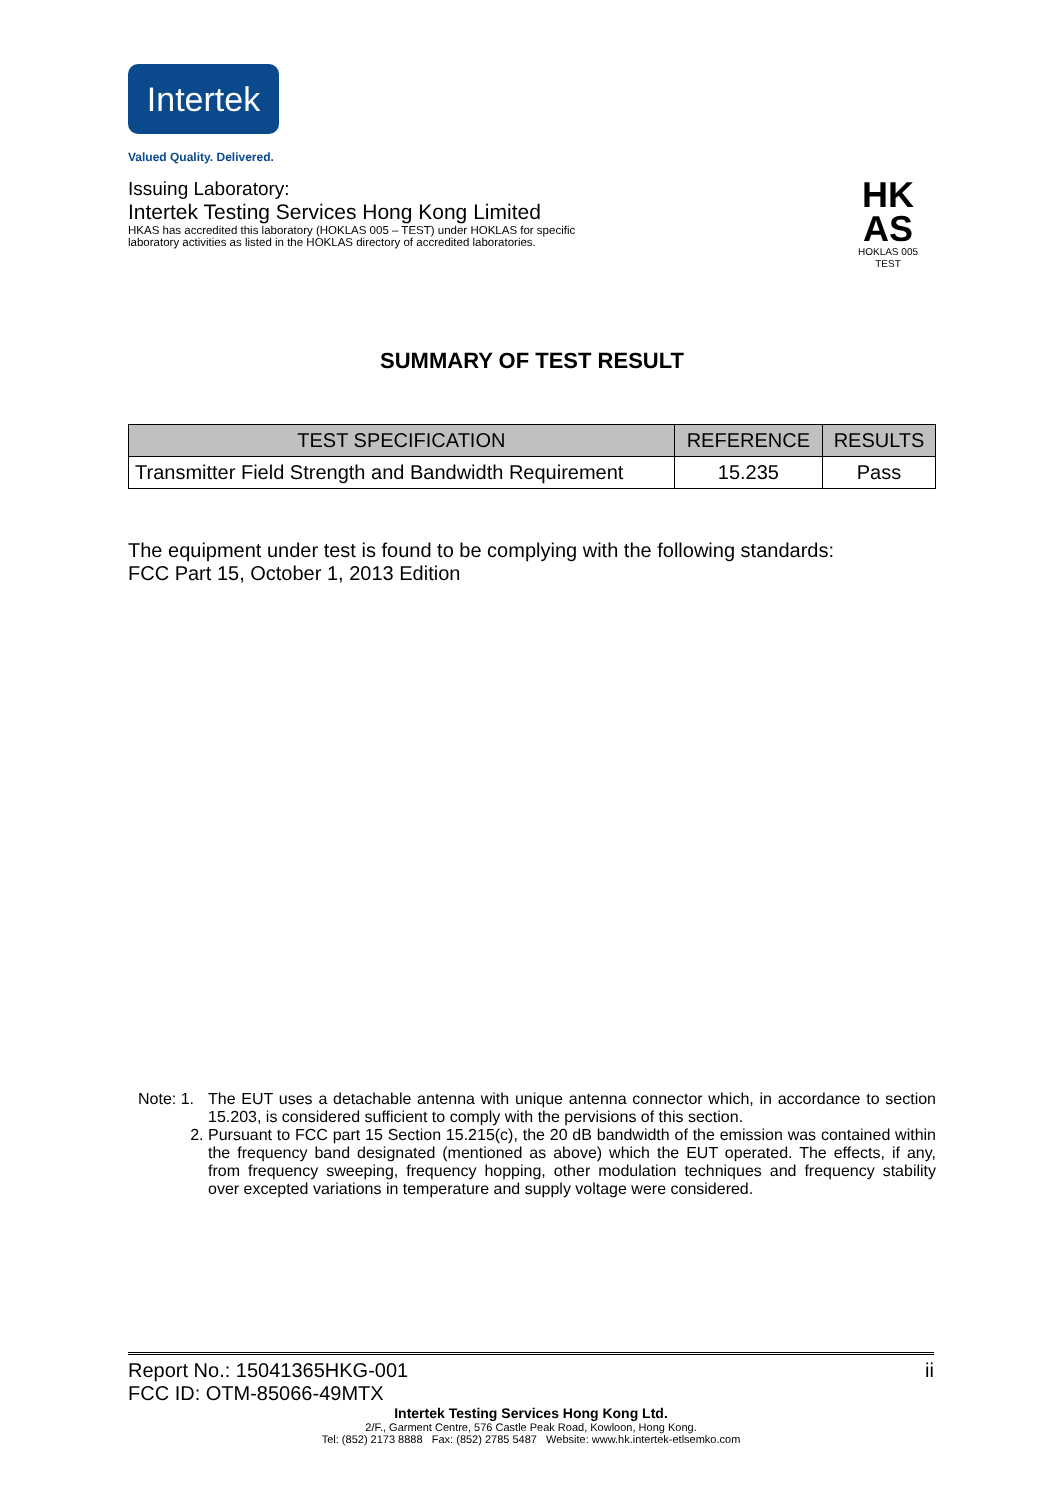Intertek
Valued Quality. Delivered.
HK
AS
HOKLAS 005
TEST
Issuing Laboratory:
Intertek Testing Services Hong Kong Limited
HKAS has accredited this laboratory (HOKLAS 005 – TEST) under HOKLAS for specific
laboratory activities as listed in the HOKLAS directory of accredited laboratories.
SUMMARY OF TEST RESULT
| TEST SPECIFICATION | REFERENCE | RESULTS |
| --- | --- | --- |
| Transmitter Field Strength and Bandwidth Requirement | 15.235 | Pass |
The equipment under test is found to be complying with the following standards:
FCC Part 15, October 1, 2013 Edition
Note: 1. The EUT uses a detachable antenna with unique antenna connector which, in accordance to section 15.203, is considered sufficient to comply with the pervisions of this section.
2. Pursuant to FCC part 15 Section 15.215(c), the 20 dB bandwidth of the emission was contained within the frequency band designated (mentioned as above) which the EUT operated. The effects, if any, from frequency sweeping, frequency hopping, other modulation techniques and frequency stability over excepted variations in temperature and supply voltage were considered.
Report No.: 15041365HKG-001 ii
FCC ID: OTM-85066-49MTX
Intertek Testing Services Hong Kong Ltd.
2/F., Garment Centre, 576 Castle Peak Road, Kowloon, Hong Kong.
Tel: (852) 2173 8888 Fax: (852) 2785 5487 Website: www.hk.intertek-etlsemko.com